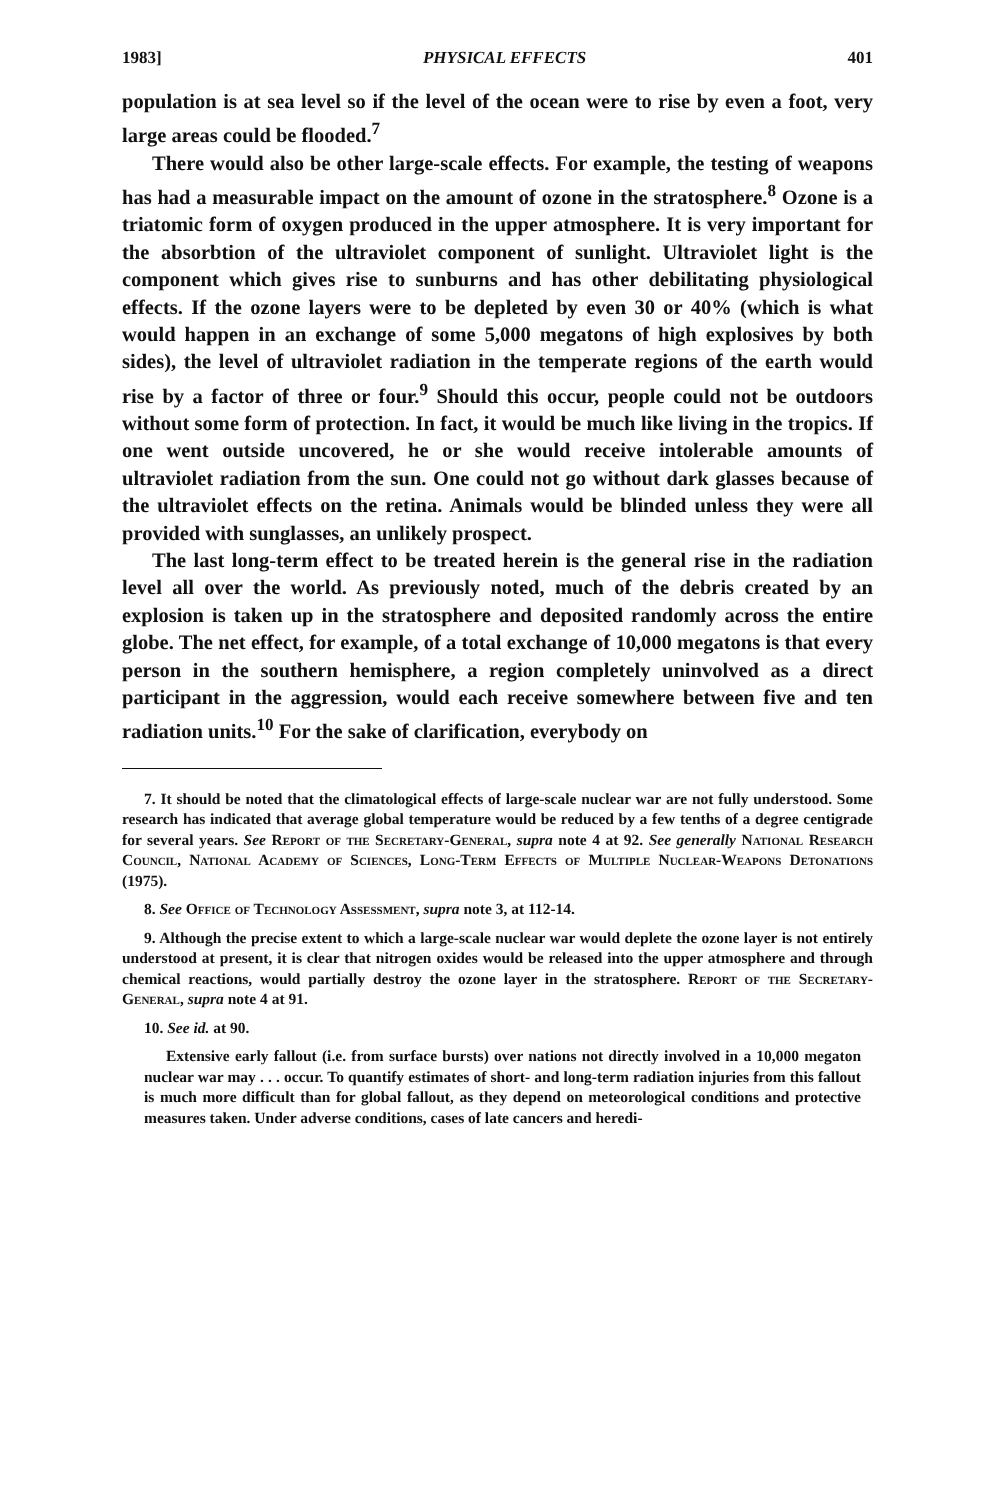1983] PHYSICAL EFFECTS 401
population is at sea level so if the level of the ocean were to rise by even a foot, very large areas could be flooded.<sup>7</sup>
There would also be other large-scale effects. For example, the testing of weapons has had a measurable impact on the amount of ozone in the stratosphere.<sup>8</sup> Ozone is a triatomic form of oxygen produced in the upper atmosphere. It is very important for the absorbtion of the ultraviolet component of sunlight. Ultraviolet light is the component which gives rise to sunburns and has other debilitating physiological effects. If the ozone layers were to be depleted by even 30 or 40% (which is what would happen in an exchange of some 5,000 megatons of high explosives by both sides), the level of ultraviolet radiation in the temperate regions of the earth would rise by a factor of three or four.<sup>9</sup> Should this occur, people could not be outdoors without some form of protection. In fact, it would be much like living in the tropics. If one went outside uncovered, he or she would receive intolerable amounts of ultraviolet radiation from the sun. One could not go without dark glasses because of the ultraviolet effects on the retina. Animals would be blinded unless they were all provided with sunglasses, an unlikely prospect.
The last long-term effect to be treated herein is the general rise in the radiation level all over the world. As previously noted, much of the debris created by an explosion is taken up in the stratosphere and deposited randomly across the entire globe. The net effect, for example, of a total exchange of 10,000 megatons is that every person in the southern hemisphere, a region completely uninvolved as a direct participant in the aggression, would each receive somewhere between five and ten radiation units.<sup>10</sup> For the sake of clarification, everybody on
7. It should be noted that the climatological effects of large-scale nuclear war are not fully understood. Some research has indicated that average global temperature would be reduced by a few tenths of a degree centigrade for several years. See Report of the Secretary-General, supra note 4 at 92. See generally National Research Council, National Academy of Sciences, Long-Term Effects of Multiple Nuclear-Weapons Detonations (1975).
8. See Office of Technology Assessment, supra note 3, at 112-14.
9. Although the precise extent to which a large-scale nuclear war would deplete the ozone layer is not entirely understood at present, it is clear that nitrogen oxides would be released into the upper atmosphere and through chemical reactions, would partially destroy the ozone layer in the stratosphere. Report of the Secretary-General, supra note 4 at 91.
10. See id. at 90.
Extensive early fallout (i.e. from surface bursts) over nations not directly involved in a 10,000 megaton nuclear war may . . . occur. To quantify estimates of short- and long-term radiation injuries from this fallout is much more difficult than for global fallout, as they depend on meteorological conditions and protective measures taken. Under adverse conditions, cases of late cancers and heredi-